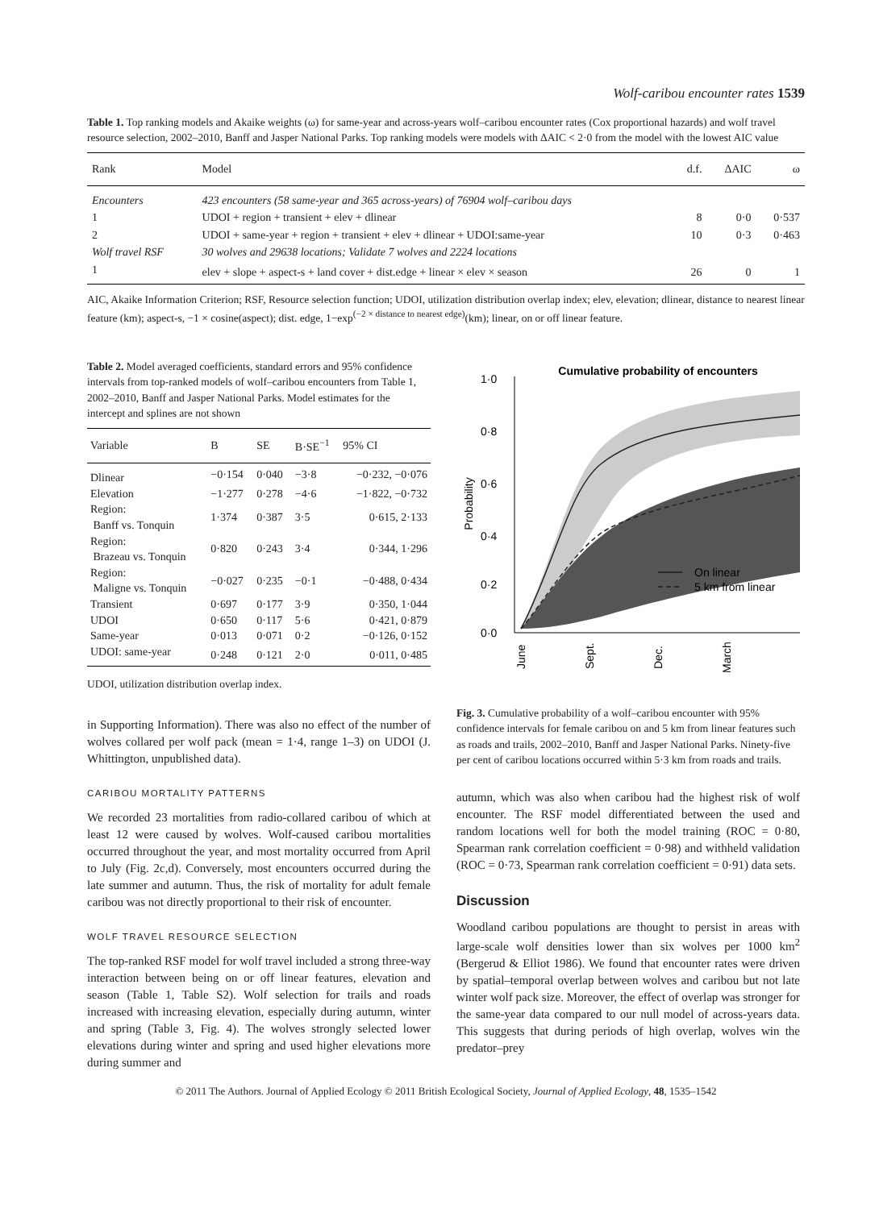Wolf-caribou encounter rates 1539
Table 1. Top ranking models and Akaike weights (ω) for same-year and across-years wolf–caribou encounter rates (Cox proportional hazards) and wolf travel resource selection, 2002–2010, Banff and Jasper National Parks. Top ranking models were models with ΔAIC < 2·0 from the model with the lowest AIC value
| Rank | Model | d.f. | ΔAIC | ω |
| --- | --- | --- | --- | --- |
| Encounters | 423 encounters (58 same-year and 365 across-years) of 76904 wolf–caribou days | | | |
| 1 | UDOI + region + transient + elev + dlinear | 8 | 0·0 | 0·537 |
| 2 | UDOI + same-year + region + transient + elev + dlinear + UDOI:same-year | 10 | 0·3 | 0·463 |
| Wolf travel RSF | 30 wolves and 29638 locations; Validate 7 wolves and 2224 locations | | | |
| 1 | elev + slope + aspect-s + land cover + dist.edge + linear × elev × season | 26 | 0 | 1 |
AIC, Akaike Information Criterion; RSF, Resource selection function; UDOI, utilization distribution overlap index; elev, elevation; dlinear, distance to nearest linear feature (km); aspect-s, −1 × cosine(aspect); dist. edge, 1−exp<sup>(−2 × distance to nearest edge)</sup>(km); linear, on or off linear feature.
Table 2. Model averaged coefficients, standard errors and 95% confidence intervals from top-ranked models of wolf–caribou encounters from Table 1, 2002–2010, Banff and Jasper National Parks. Model estimates for the intercept and splines are not shown
| Variable | B | SE | B·SE<sup>−1</sup> | 95% CI |
| --- | --- | --- | --- | --- |
| Dlinear | −0·154 | 0·040 | −3·8 | −0·232, −0·076 |
| Elevation | −1·277 | 0·278 | −4·6 | −1·822, −0·732 |
| Region: Banff vs. Tonquin | 1·374 | 0·387 | 3·5 | 0·615, 2·133 |
| Region: Brazeau vs. Tonquin | 0·820 | 0·243 | 3·4 | 0·344, 1·296 |
| Region: Maligne vs. Tonquin | −0·027 | 0·235 | −0·1 | −0·488, 0·434 |
| Transient | 0·697 | 0·177 | 3·9 | 0·350, 1·044 |
| UDOI | 0·650 | 0·117 | 5·6 | 0·421, 0·879 |
| Same-year | 0·013 | 0·071 | 0·2 | −0·126, 0·152 |
| UDOI: same-year | 0·248 | 0·121 | 2·0 | 0·011, 0·485 |
UDOI, utilization distribution overlap index.
in Supporting Information). There was also no effect of the number of wolves collared per wolf pack (mean = 1·4, range 1–3) on UDOI (J. Whittington, unpublished data).
CARIBOU MORTALITY PATTERNS
We recorded 23 mortalities from radio-collared caribou of which at least 12 were caused by wolves. Wolf-caused caribou mortalities occurred throughout the year, and most mortality occurred from April to July (Fig. 2c,d). Conversely, most encounters occurred during the late summer and autumn. Thus, the risk of mortality for adult female caribou was not directly proportional to their risk of encounter.
WOLF TRAVEL RESOURCE SELECTION
The top-ranked RSF model for wolf travel included a strong three-way interaction between being on or off linear features, elevation and season (Table 1, Table S2). Wolf selection for trails and roads increased with increasing elevation, especially during autumn, winter and spring (Table 3, Fig. 4). The wolves strongly selected lower elevations during winter and spring and used higher elevations more during summer and
Cumulative probability of encounters
1·0
0·8
0·6
0·4
0·2
0·0
Probability
On linear
5 km from linear
June
Sept.
Dec.
March
Fig. 3. Cumulative probability of a wolf–caribou encounter with 95% confidence intervals for female caribou on and 5 km from linear features such as roads and trails, 2002–2010, Banff and Jasper National Parks. Ninety-five per cent of caribou locations occurred within 5·3 km from roads and trails.
autumn, which was also when caribou had the highest risk of wolf encounter. The RSF model differentiated between the used and random locations well for both the model training (ROC = 0·80, Spearman rank correlation coefficient = 0·98) and withheld validation (ROC = 0·73, Spearman rank correlation coefficient = 0·91) data sets.
Discussion
Woodland caribou populations are thought to persist in areas with large-scale wolf densities lower than six wolves per 1000 km<sup>2</sup> (Bergerud & Elliot 1986). We found that encounter rates were driven by spatial–temporal overlap between wolves and caribou but not late winter wolf pack size. Moreover, the effect of overlap was stronger for the same-year data compared to our null model of across-years data. This suggests that during periods of high overlap, wolves win the predator–prey
© 2011 The Authors. Journal of Applied Ecology © 2011 British Ecological Society, Journal of Applied Ecology, 48, 1535–1542